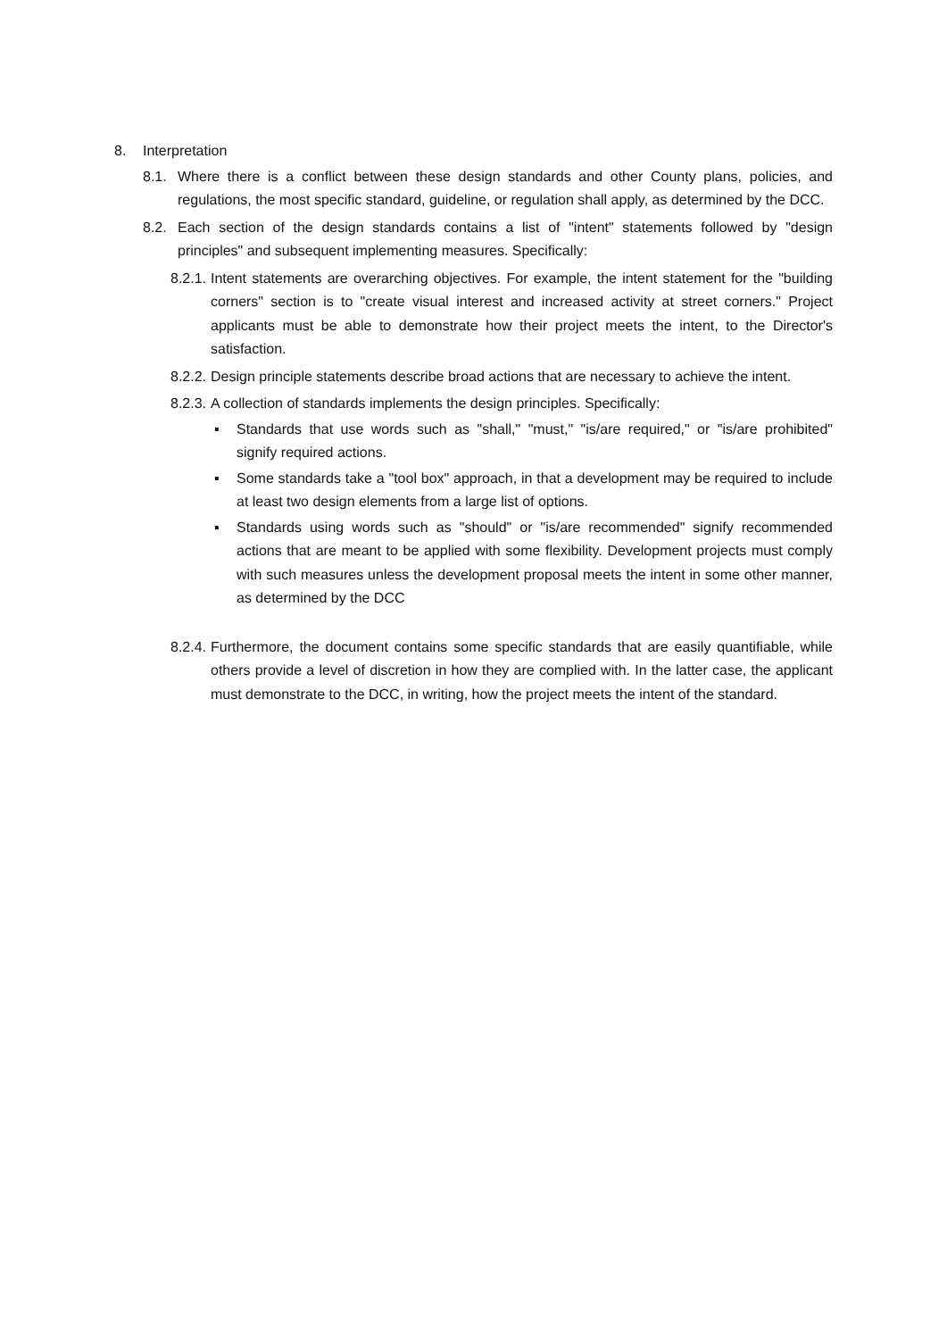8. Interpretation
8.1. Where there is a conflict between these design standards and other County plans, policies, and regulations, the most specific standard, guideline, or regulation shall apply, as determined by the DCC.
8.2. Each section of the design standards contains a list of "intent" statements followed by "design principles" and subsequent implementing measures. Specifically:
8.2.1. Intent statements are overarching objectives. For example, the intent statement for the "building corners" section is to "create visual interest and increased activity at street corners." Project applicants must be able to demonstrate how their project meets the intent, to the Director's satisfaction.
8.2.2. Design principle statements describe broad actions that are necessary to achieve the intent.
8.2.3. A collection of standards implements the design principles. Specifically:
▪ Standards that use words such as "shall," "must," "is/are required," or "is/are prohibited" signify required actions.
▪ Some standards take a "tool box" approach, in that a development may be required to include at least two design elements from a large list of options.
▪ Standards using words such as "should" or "is/are recommended" signify recommended actions that are meant to be applied with some flexibility. Development projects must comply with such measures unless the development proposal meets the intent in some other manner, as determined by the DCC
8.2.4. Furthermore, the document contains some specific standards that are easily quantifiable, while others provide a level of discretion in how they are complied with. In the latter case, the applicant must demonstrate to the DCC, in writing, how the project meets the intent of the standard.